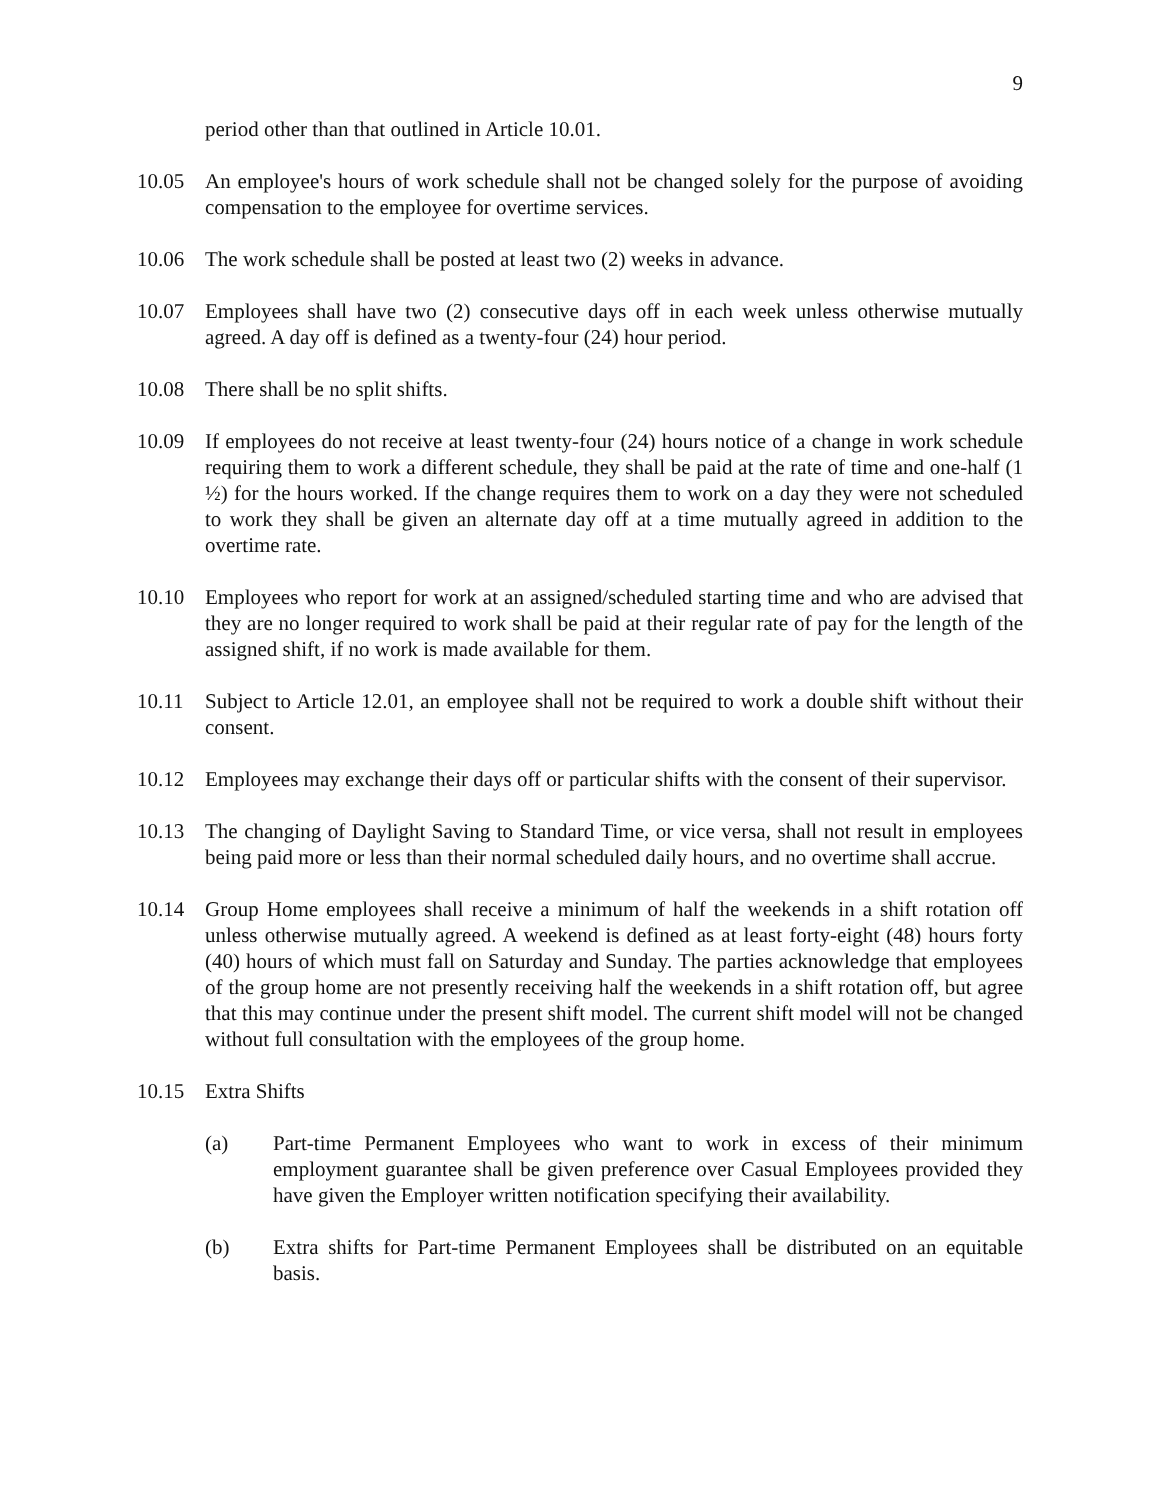9
period other than that outlined in Article 10.01.
10.05 An employee's hours of work schedule shall not be changed solely for the purpose of avoiding compensation to the employee for overtime services.
10.06 The work schedule shall be posted at least two (2) weeks in advance.
10.07 Employees shall have two (2) consecutive days off in each week unless otherwise mutually agreed. A day off is defined as a twenty-four (24) hour period.
10.08 There shall be no split shifts.
10.09 If employees do not receive at least twenty-four (24) hours notice of a change in work schedule requiring them to work a different schedule, they shall be paid at the rate of time and one-half (1 ½) for the hours worked. If the change requires them to work on a day they were not scheduled to work they shall be given an alternate day off at a time mutually agreed in addition to the overtime rate.
10.10 Employees who report for work at an assigned/scheduled starting time and who are advised that they are no longer required to work shall be paid at their regular rate of pay for the length of the assigned shift, if no work is made available for them.
10.11 Subject to Article 12.01, an employee shall not be required to work a double shift without their consent.
10.12 Employees may exchange their days off or particular shifts with the consent of their supervisor.
10.13 The changing of Daylight Saving to Standard Time, or vice versa, shall not result in employees being paid more or less than their normal scheduled daily hours, and no overtime shall accrue.
10.14 Group Home employees shall receive a minimum of half the weekends in a shift rotation off unless otherwise mutually agreed. A weekend is defined as at least forty-eight (48) hours forty (40) hours of which must fall on Saturday and Sunday. The parties acknowledge that employees of the group home are not presently receiving half the weekends in a shift rotation off, but agree that this may continue under the present shift model. The current shift model will not be changed without full consultation with the employees of the group home.
10.15 Extra Shifts
(a) Part-time Permanent Employees who want to work in excess of their minimum employment guarantee shall be given preference over Casual Employees provided they have given the Employer written notification specifying their availability.
(b) Extra shifts for Part-time Permanent Employees shall be distributed on an equitable basis.